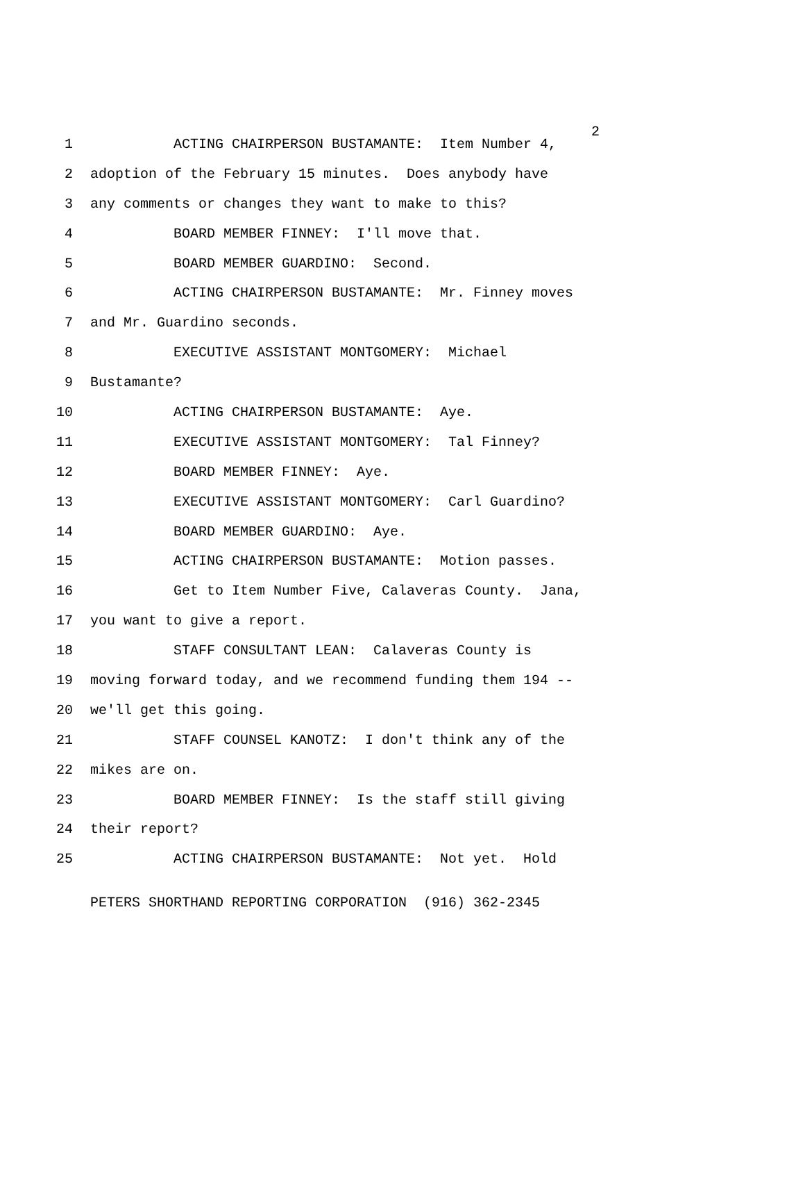2
1 ACTING CHAIRPERSON BUSTAMANTE: Item Number 4,
2 adoption of the February 15 minutes. Does anybody have
3 any comments or changes they want to make to this?
4 BOARD MEMBER FINNEY: I'll move that.
5 BOARD MEMBER GUARDINO: Second.
6 ACTING CHAIRPERSON BUSTAMANTE: Mr. Finney moves
7 and Mr. Guardino seconds.
8 EXECUTIVE ASSISTANT MONTGOMERY: Michael
9 Bustamante?
10 ACTING CHAIRPERSON BUSTAMANTE: Aye.
11 EXECUTIVE ASSISTANT MONTGOMERY: Tal Finney?
12 BOARD MEMBER FINNEY: Aye.
13 EXECUTIVE ASSISTANT MONTGOMERY: Carl Guardino?
14 BOARD MEMBER GUARDINO: Aye.
15 ACTING CHAIRPERSON BUSTAMANTE: Motion passes.
16 Get to Item Number Five, Calaveras County. Jana,
17 you want to give a report.
18 STAFF CONSULTANT LEAN: Calaveras County is
19 moving forward today, and we recommend funding them 194 --
20 we'll get this going.
21 STAFF COUNSEL KANOTZ: I don't think any of the
22 mikes are on.
23 BOARD MEMBER FINNEY: Is the staff still giving
24 their report?
25 ACTING CHAIRPERSON BUSTAMANTE: Not yet. Hold
PETERS SHORTHAND REPORTING CORPORATION (916) 362-2345